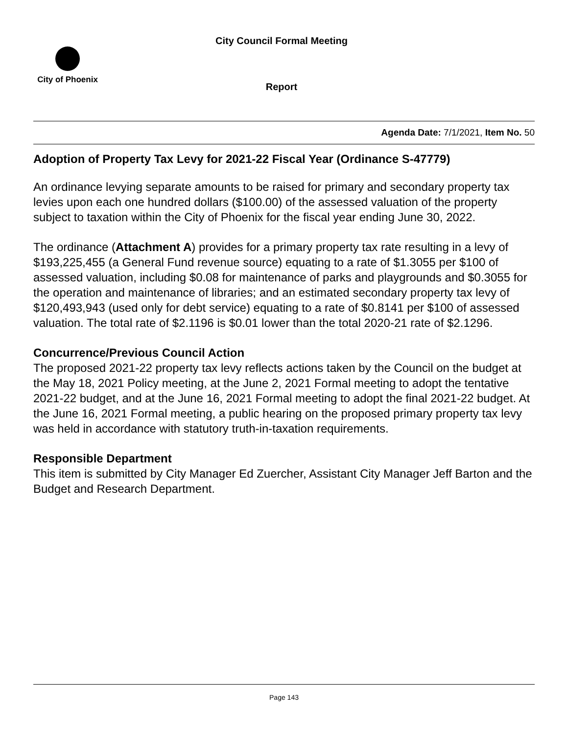City Council Formal Meeting
City of Phoenix
Report
Agenda Date: 7/1/2021, Item No. 50
Adoption of Property Tax Levy for 2021-22 Fiscal Year (Ordinance S-47779)
An ordinance levying separate amounts to be raised for primary and secondary property tax levies upon each one hundred dollars ($100.00) of the assessed valuation of the property subject to taxation within the City of Phoenix for the fiscal year ending June 30, 2022.
The ordinance (Attachment A) provides for a primary property tax rate resulting in a levy of $193,225,455 (a General Fund revenue source) equating to a rate of $1.3055 per $100 of assessed valuation, including $0.08 for maintenance of parks and playgrounds and $0.3055 for the operation and maintenance of libraries; and an estimated secondary property tax levy of $120,493,943 (used only for debt service) equating to a rate of $0.8141 per $100 of assessed valuation. The total rate of $2.1196 is $0.01 lower than the total 2020-21 rate of $2.1296.
Concurrence/Previous Council Action
The proposed 2021-22 property tax levy reflects actions taken by the Council on the budget at the May 18, 2021 Policy meeting, at the June 2, 2021 Formal meeting to adopt the tentative 2021-22 budget, and at the June 16, 2021 Formal meeting to adopt the final 2021-22 budget. At the June 16, 2021 Formal meeting, a public hearing on the proposed primary property tax levy was held in accordance with statutory truth-in-taxation requirements.
Responsible Department
This item is submitted by City Manager Ed Zuercher, Assistant City Manager Jeff Barton and the Budget and Research Department.
Page 143